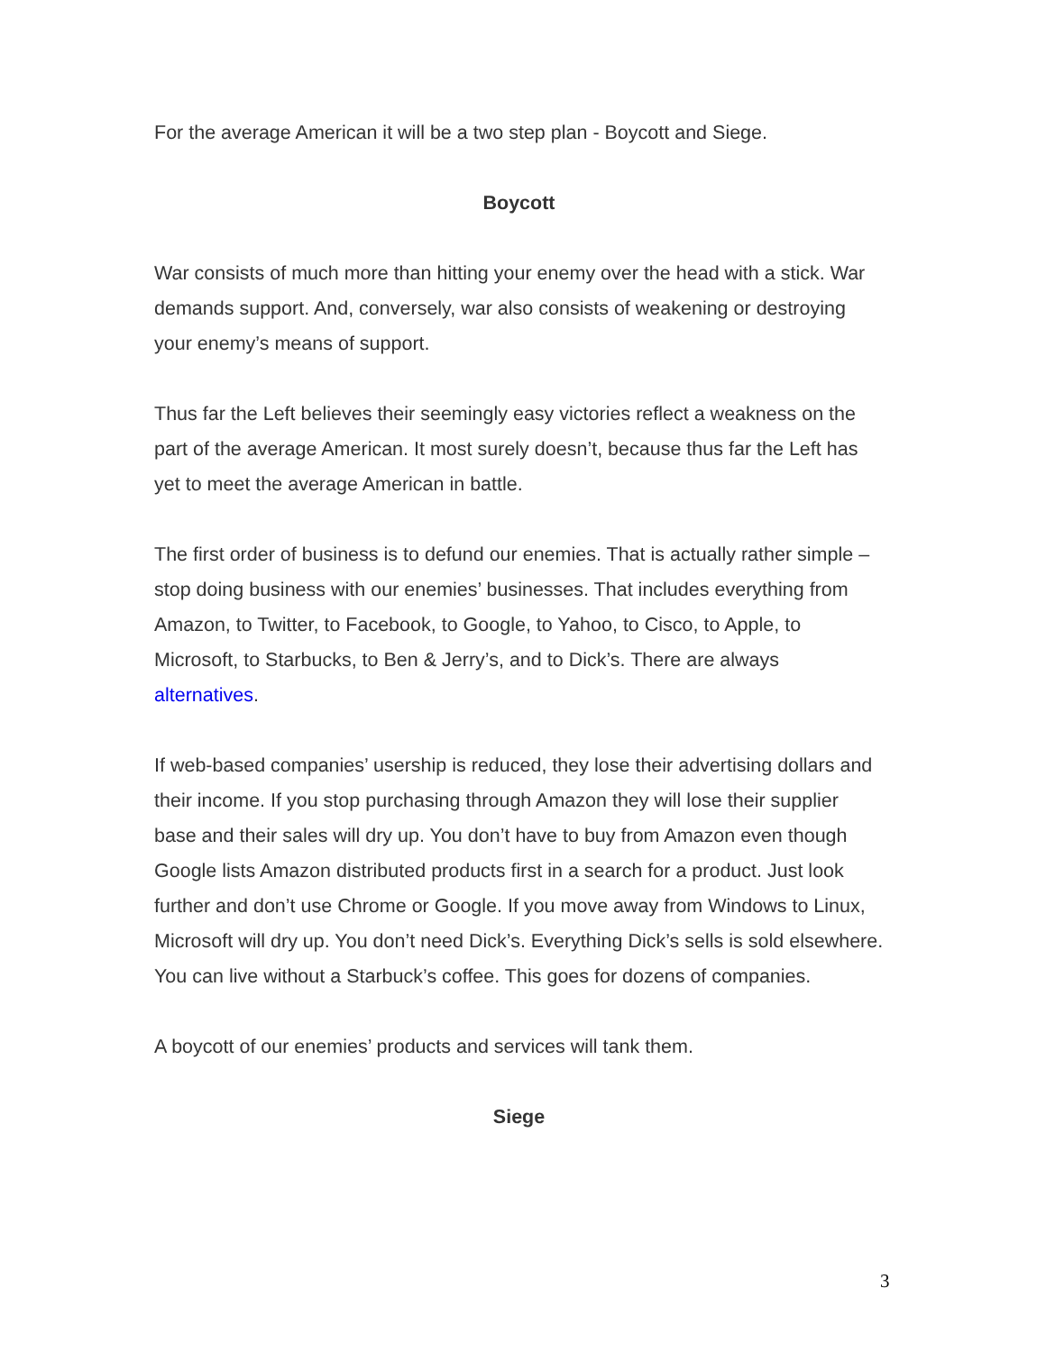For the average American it will be a two step plan - Boycott and Siege.
Boycott
War consists of much more than hitting your enemy over the head with a stick. War demands support. And, conversely, war also consists of weakening or destroying your enemy’s means of support.
Thus far the Left believes their seemingly easy victories reflect a weakness on the part of the average American. It most surely doesn’t, because thus far the Left has yet to meet the average American in battle.
The first order of business is to defund our enemies. That is actually rather simple – stop doing business with our enemies’ businesses. That includes everything from Amazon, to Twitter, to Facebook, to Google, to Yahoo, to Cisco, to Apple, to Microsoft, to Starbucks, to Ben & Jerry’s, and to Dick’s. There are always alternatives.
If web-based companies’ usership is reduced, they lose their advertising dollars and their income. If you stop purchasing through Amazon they will lose their supplier base and their sales will dry up. You don’t have to buy from Amazon even though Google lists Amazon distributed products first in a search for a product. Just look further and don’t use Chrome or Google. If you move away from Windows to Linux, Microsoft will dry up. You don’t need Dick’s. Everything Dick’s sells is sold elsewhere. You can live without a Starbuck’s coffee. This goes for dozens of companies.
A boycott of our enemies’ products and services will tank them.
Siege
3